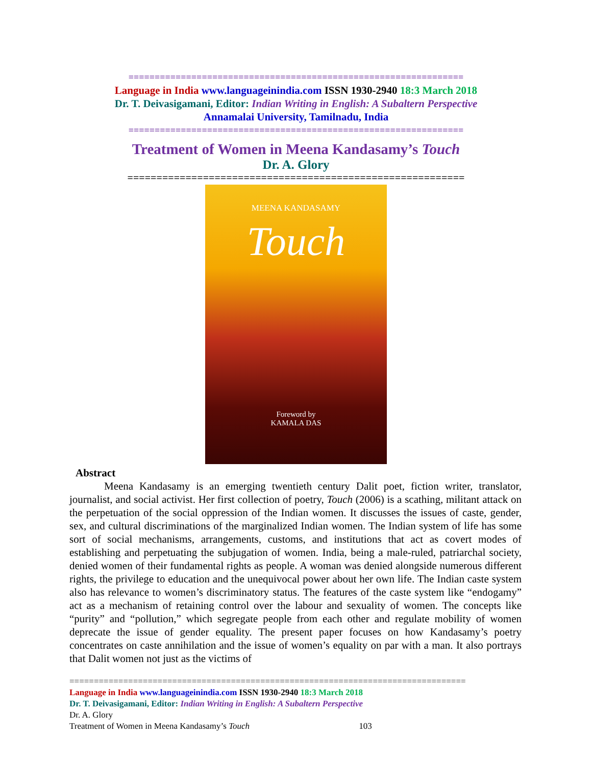================================================================
Language in India www.languageinindia.com ISSN 1930-2940 18:3 March 2018
Dr. T. Deivasigamani, Editor: Indian Writing in English: A Subaltern Perspective
Annamalai University, Tamilnadu, India
================================================================
Treatment of Women in Meena Kandasamy’s Touch
Dr. A. Glory
==========================================================
MEENA KANDASAMY
Touch
Foreword by
KAMALA DAS
Abstract
Meena Kandasamy is an emerging twentieth century Dalit poet, fiction writer, translator, journalist, and social activist. Her first collection of poetry, Touch (2006) is a scathing, militant attack on the perpetuation of the social oppression of the Indian women. It discusses the issues of caste, gender, sex, and cultural discriminations of the marginalized Indian women. The Indian system of life has some sort of social mechanisms, arrangements, customs, and institutions that act as covert modes of establishing and perpetuating the subjugation of women. India, being a male-ruled, patriarchal society, denied women of their fundamental rights as people. A woman was denied alongside numerous different rights, the privilege to education and the unequivocal power about her own life. The Indian caste system also has relevance to women’s discriminatory status. The features of the caste system like “endogamy” act as a mechanism of retaining control over the labour and sexuality of women. The concepts like “purity” and “pollution,” which segregate people from each other and regulate mobility of women deprecate the issue of gender equality. The present paper focuses on how Kandasamy’s poetry concentrates on caste annihilation and the issue of women’s equality on par with a man. It also portrays that Dalit women not just as the victims of
=================================================================================
Language in India www.languageinindia.com ISSN 1930-2940 18:3 March 2018
Dr. T. Deivasigamani, Editor: Indian Writing in English: A Subaltern Perspective
Dr. A. Glory
Treatment of Women in Meena Kandasamy’s Touch 103